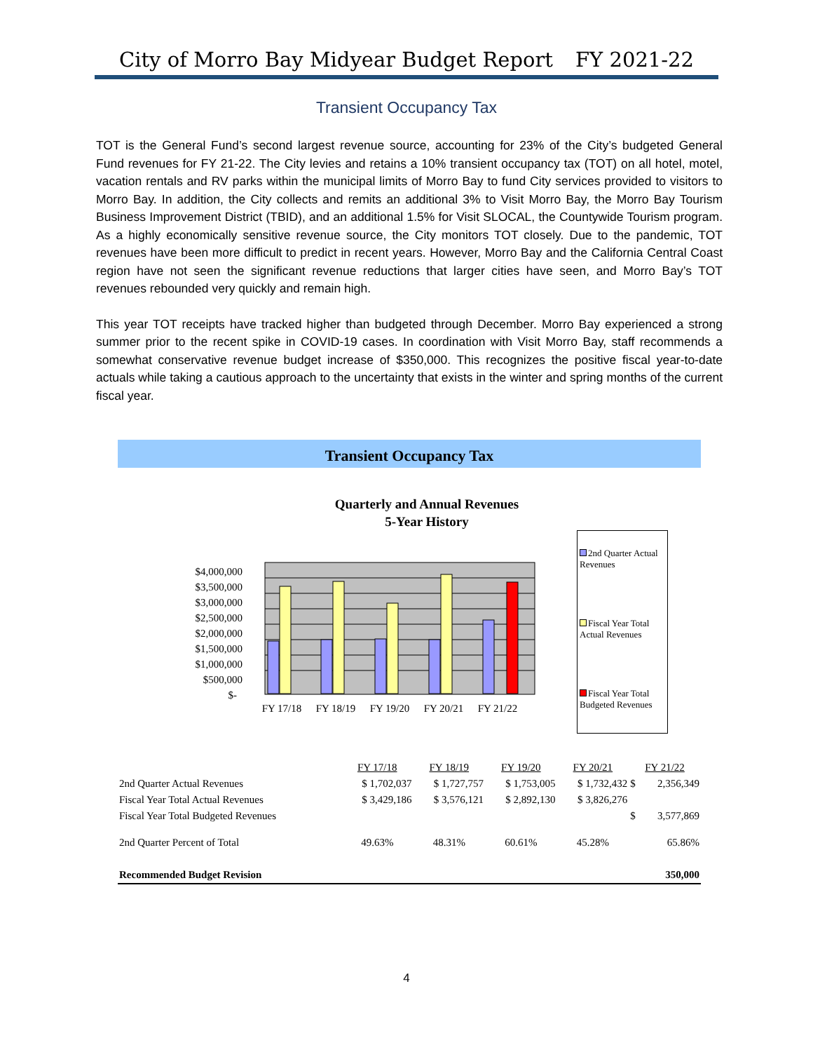City of Morro Bay Midyear Budget Report FY 2021-22
Transient Occupancy Tax
TOT is the General Fund’s second largest revenue source, accounting for 23% of the City’s budgeted General Fund revenues for FY 21-22. The City levies and retains a 10% transient occupancy tax (TOT) on all hotel, motel, vacation rentals and RV parks within the municipal limits of Morro Bay to fund City services provided to visitors to Morro Bay. In addition, the City collects and remits an additional 3% to Visit Morro Bay, the Morro Bay Tourism Business Improvement District (TBID), and an additional 1.5% for Visit SLOCAL, the Countywide Tourism program. As a highly economically sensitive revenue source, the City monitors TOT closely. Due to the pandemic, TOT revenues have been more difficult to predict in recent years. However, Morro Bay and the California Central Coast region have not seen the significant revenue reductions that larger cities have seen, and Morro Bay’s TOT revenues rebounded very quickly and remain high.
This year TOT receipts have tracked higher than budgeted through December. Morro Bay experienced a strong summer prior to the recent spike in COVID-19 cases. In coordination with Visit Morro Bay, staff recommends a somewhat conservative revenue budget increase of $350,000. This recognizes the positive fiscal year-to-date actuals while taking a cautious approach to the uncertainty that exists in the winter and spring months of the current fiscal year.
Transient Occupancy Tax
Quarterly and Annual Revenues
5-Year History
$4,000,000
$3,500,000
$3,000,000
$2,500,000
$2,000,000
$1,500,000
$1,000,000
$500,000
$-
FY 17/18
FY 18/19
FY 19/20
FY 20/21
FY 21/22
2nd Quarter Actual Revenues
Fiscal Year Total Actual Revenues
Fiscal Year Total Budgeted Revenues
| | FY 17/18 | FY 18/19 | FY 19/20 | FY 20/21 | FY 21/22 | |
| 2nd Quarter Actual Revenues | $ 1,702,037 | $ 1,727,757 | $ 1,753,005 | $ 1,732,432 | $ | 2,356,349 |
| Fiscal Year Total Actual Revenues | $ 3,429,186 | $ 3,576,121 | $ 2,892,130 | $ 3,826,276 | | |
| Fiscal Year Total Budgeted Revenues | | | | | $ | 3,577,869 |
| 2nd Quarter Percent of Total | 49.63% | 48.31% | 60.61% | 45.28% | | 65.86% |
| Recommended Budget Revision | | | | | | 350,000 |
4